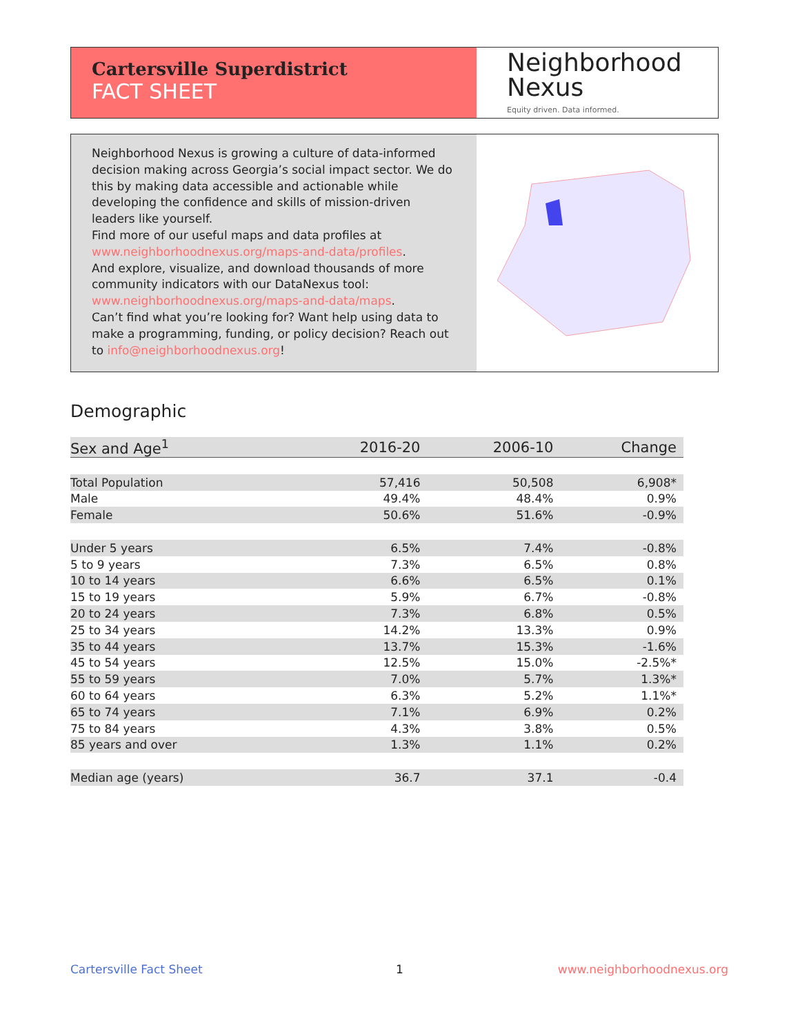Cartersville Superdistrict
FACT SHEET
Neighborhood
Nexus
Equity driven. Data informed.
Neighborhood Nexus is growing a culture of data-informed decision making across Georgia’s social impact sector. We do this by making data accessible and actionable while developing the confidence and skills of mission-driven leaders like yourself.
Find more of our useful maps and data profiles at www.neighborhoodnexus.org/maps-and-data/profiles.
And explore, visualize, and download thousands of more community indicators with our DataNexus tool: www.neighborhoodnexus.org/maps-and-data/maps.
Can’t find what you’re looking for? Want help using data to make a programming, funding, or policy decision? Reach out to info@neighborhoodnexus.org!
Demographic
| Sex and Age<sup>1</sup> | 2016-20 | 2006-10 | Change |
| --- | --- | --- | --- |
| Total Population | 57,416 | 50,508 | 6,908* |
| Male | 49.4% | 48.4% | 0.9% |
| Female | 50.6% | 51.6% | -0.9% |
| Under 5 years | 6.5% | 7.4% | -0.8% |
| 5 to 9 years | 7.3% | 6.5% | 0.8% |
| 10 to 14 years | 6.6% | 6.5% | 0.1% |
| 15 to 19 years | 5.9% | 6.7% | -0.8% |
| 20 to 24 years | 7.3% | 6.8% | 0.5% |
| 25 to 34 years | 14.2% | 13.3% | 0.9% |
| 35 to 44 years | 13.7% | 15.3% | -1.6% |
| 45 to 54 years | 12.5% | 15.0% | -2.5%* |
| 55 to 59 years | 7.0% | 5.7% | 1.3%* |
| 60 to 64 years | 6.3% | 5.2% | 1.1%* |
| 65 to 74 years | 7.1% | 6.9% | 0.2% |
| 75 to 84 years | 4.3% | 3.8% | 0.5% |
| 85 years and over | 1.3% | 1.1% | 0.2% |
| Median age (years) | 36.7 | 37.1 | -0.4 |
Cartersville Fact Sheet 1 www.neighborhoodnexus.org